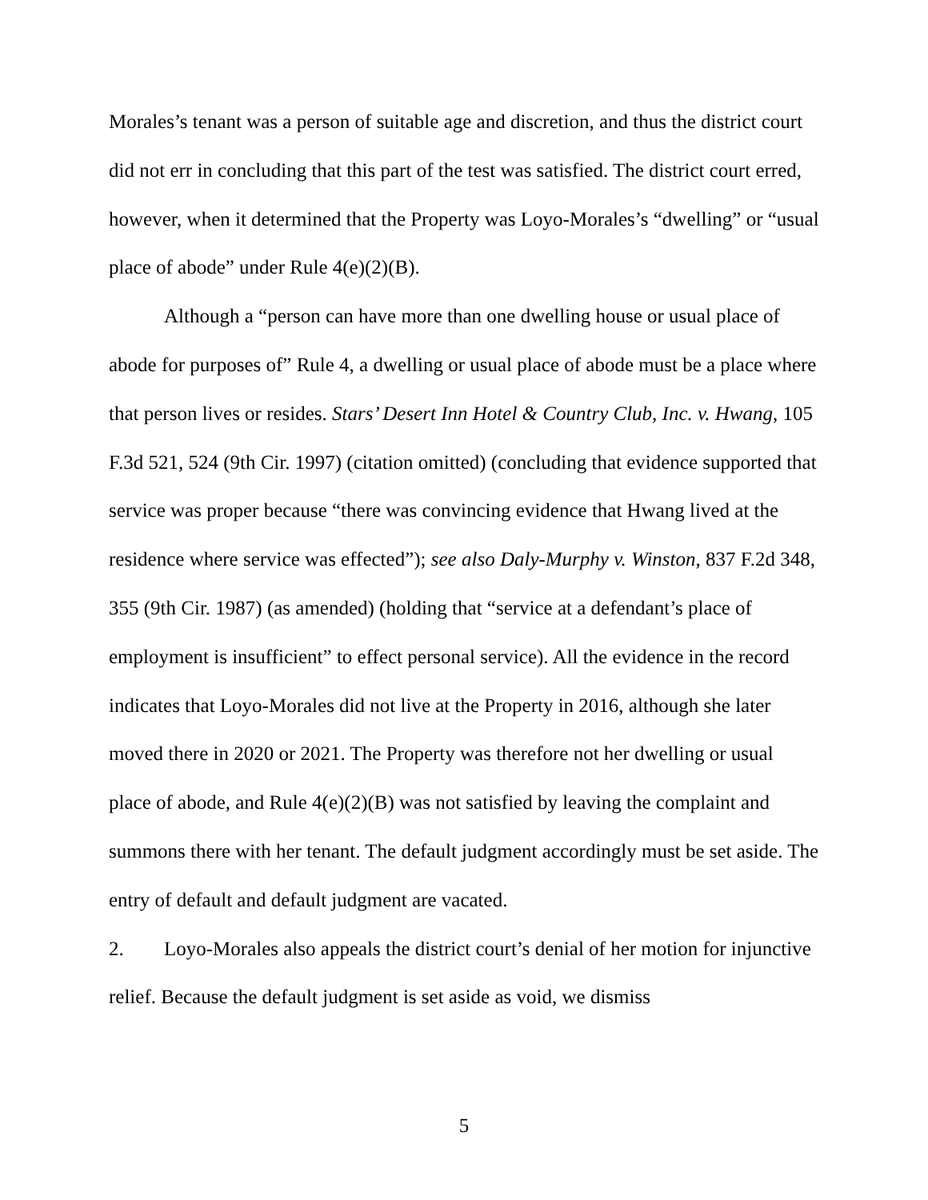Morales’s tenant was a person of suitable age and discretion, and thus the district court did not err in concluding that this part of the test was satisfied. The district court erred, however, when it determined that the Property was Loyo-Morales’s “dwelling” or “usual place of abode” under Rule 4(e)(2)(B).
Although a “person can have more than one dwelling house or usual place of abode for purposes of” Rule 4, a dwelling or usual place of abode must be a place where that person lives or resides. Stars’ Desert Inn Hotel & Country Club, Inc. v. Hwang, 105 F.3d 521, 524 (9th Cir. 1997) (citation omitted) (concluding that evidence supported that service was proper because “there was convincing evidence that Hwang lived at the residence where service was effected”); see also Daly-Murphy v. Winston, 837 F.2d 348, 355 (9th Cir. 1987) (as amended) (holding that “service at a defendant’s place of employment is insufficient” to effect personal service). All the evidence in the record indicates that Loyo-Morales did not live at the Property in 2016, although she later moved there in 2020 or 2021. The Property was therefore not her dwelling or usual place of abode, and Rule 4(e)(2)(B) was not satisfied by leaving the complaint and summons there with her tenant. The default judgment accordingly must be set aside. The entry of default and default judgment are vacated.
2. Loyo-Morales also appeals the district court’s denial of her motion for injunctive relief. Because the default judgment is set aside as void, we dismiss
5